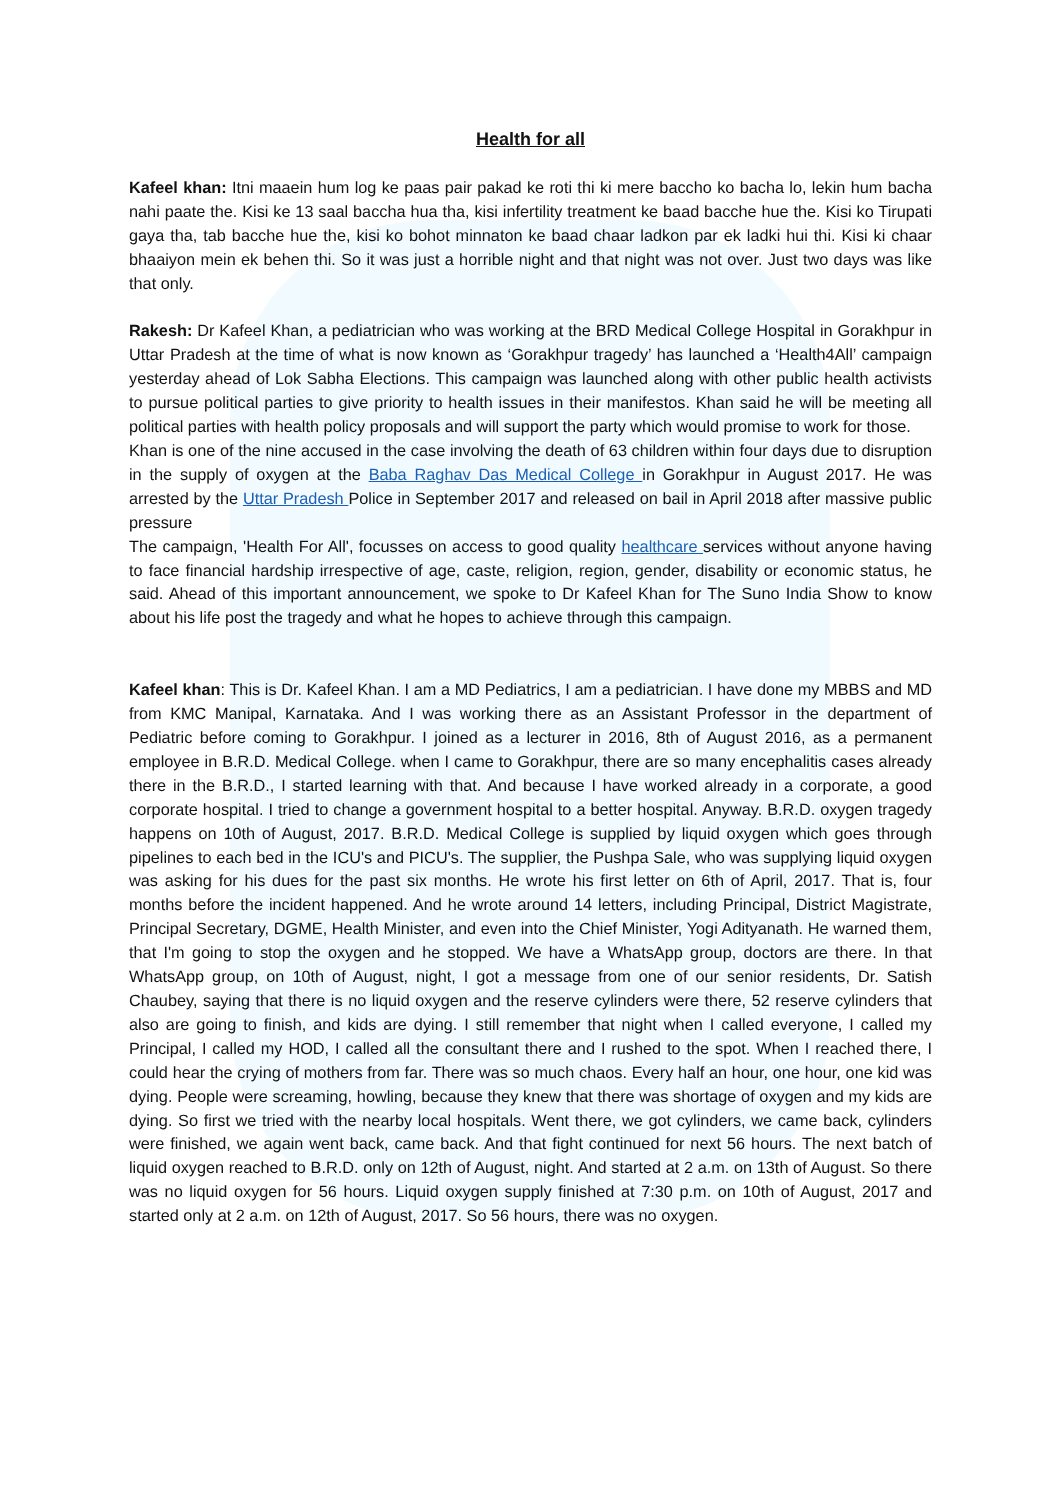Health for all
Kafeel khan: Itni maaein hum log ke paas pair pakad ke roti thi ki mere baccho ko bacha lo, lekin hum bacha nahi paate the. Kisi ke 13 saal baccha hua tha, kisi infertility treatment ke baad bacche hue the. Kisi ko Tirupati gaya tha, tab bacche hue the, kisi ko bohot minnaton ke baad chaar ladkon par ek ladki hui thi. Kisi ki chaar bhaaiyon mein ek behen thi. So it was just a horrible night and that night was not over. Just two days was like that only.
Rakesh: Dr Kafeel Khan, a pediatrician who was working at the BRD Medical College Hospital in Gorakhpur in Uttar Pradesh at the time of what is now known as ‘Gorakhpur tragedy’ has launched a ‘Health4All’ campaign yesterday ahead of Lok Sabha Elections. This campaign was launched along with other public health activists to pursue political parties to give priority to health issues in their manifestos. Khan said he will be meeting all political parties with health policy proposals and will support the party which would promise to work for those.
Khan is one of the nine accused in the case involving the death of 63 children within four days due to disruption in the supply of oxygen at the Baba Raghav Das Medical College in Gorakhpur in August 2017. He was arrested by the Uttar Pradesh Police in September 2017 and released on bail in April 2018 after massive public pressure
The campaign, 'Health For All', focusses on access to good quality healthcare services without anyone having to face financial hardship irrespective of age, caste, religion, region, gender, disability or economic status, he said. Ahead of this important announcement, we spoke to Dr Kafeel Khan for The Suno India Show to know about his life post the tragedy and what he hopes to achieve through this campaign.
Kafeel khan: This is Dr. Kafeel Khan. I am a MD Pediatrics, I am a pediatrician. I have done my MBBS and MD from KMC Manipal, Karnataka. And I was working there as an Assistant Professor in the department of Pediatric before coming to Gorakhpur. I joined as a lecturer in 2016, 8th of August 2016, as a permanent employee in B.R.D. Medical College. when I came to Gorakhpur, there are so many encephalitis cases already there in the B.R.D., I started learning with that. And because I have worked already in a corporate, a good corporate hospital. I tried to change a government hospital to a better hospital. Anyway. B.R.D. oxygen tragedy happens on 10th of August, 2017. B.R.D. Medical College is supplied by liquid oxygen which goes through pipelines to each bed in the ICU's and PICU's. The supplier, the Pushpa Sale, who was supplying liquid oxygen was asking for his dues for the past six months. He wrote his first letter on 6th of April, 2017. That is, four months before the incident happened. And he wrote around 14 letters, including Principal, District Magistrate, Principal Secretary, DGME, Health Minister, and even into the Chief Minister, Yogi Adityanath. He warned them, that I'm going to stop the oxygen and he stopped. We have a WhatsApp group, doctors are there. In that WhatsApp group, on 10th of August, night, I got a message from one of our senior residents, Dr. Satish Chaubey, saying that there is no liquid oxygen and the reserve cylinders were there, 52 reserve cylinders that also are going to finish, and kids are dying. I still remember that night when I called everyone, I called my Principal, I called my HOD, I called all the consultant there and I rushed to the spot. When I reached there, I could hear the crying of mothers from far. There was so much chaos. Every half an hour, one hour, one kid was dying. People were screaming, howling, because they knew that there was shortage of oxygen and my kids are dying. So first we tried with the nearby local hospitals. Went there, we got cylinders, we came back, cylinders were finished, we again went back, came back. And that fight continued for next 56 hours. The next batch of liquid oxygen reached to B.R.D. only on 12th of August, night. And started at 2 a.m. on 13th of August. So there was no liquid oxygen for 56 hours. Liquid oxygen supply finished at 7:30 p.m. on 10th of August, 2017 and started only at 2 a.m. on 12th of August, 2017. So 56 hours, there was no oxygen.